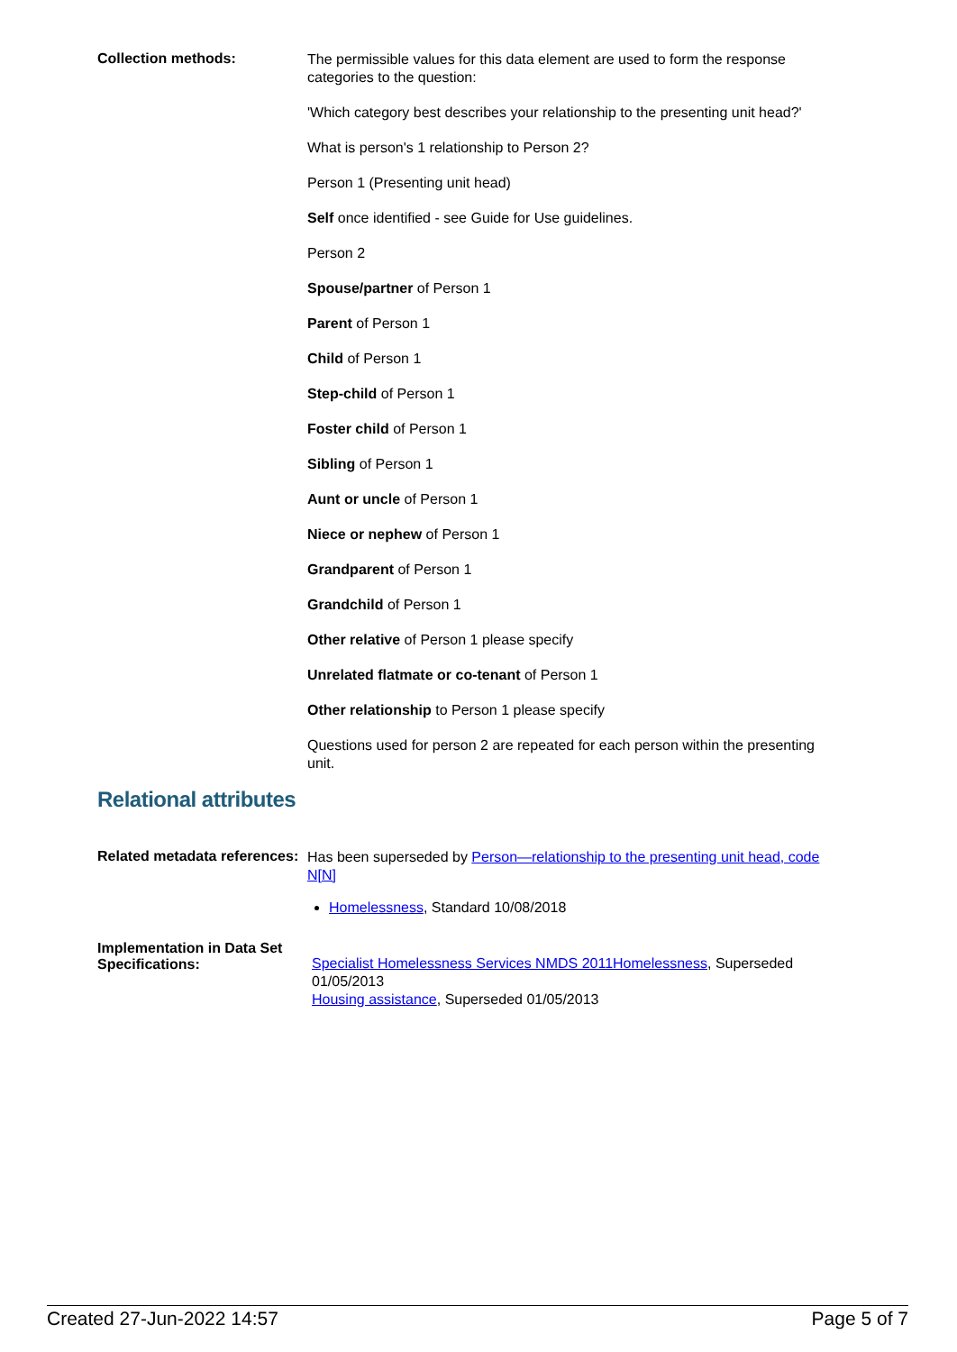Collection methods:
The permissible values for this data element are used to form the response categories to the question:
'Which category best describes your relationship to the presenting unit head?'
What is person's 1 relationship to Person 2?
Person 1 (Presenting unit head)
Self once identified - see Guide for Use guidelines.
Person 2
Spouse/partner of Person 1
Parent of Person 1
Child of Person 1
Step-child of Person 1
Foster child of Person 1
Sibling of Person 1
Aunt or uncle of Person 1
Niece or nephew of Person 1
Grandparent of Person 1
Grandchild of Person 1
Other relative of Person 1 please specify
Unrelated flatmate or co-tenant of Person 1
Other relationship to Person 1 please specify
Questions used for person 2 are repeated for each person within the presenting unit.
Relational attributes
Related metadata references:
Has been superseded by Person—relationship to the presenting unit head, code N[N]
Homelessness, Standard 10/08/2018
Implementation in Data Set Specifications:
Specialist Homelessness Services NMDS 2011Homelessness, Superseded 01/05/2013
Housing assistance, Superseded 01/05/2013
Created 27-Jun-2022 14:57 Page 5 of 7